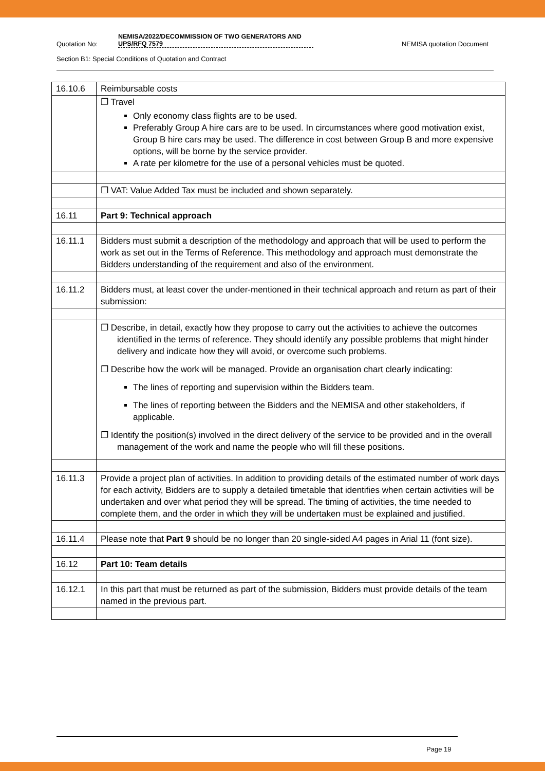Quotation No:
NEMISA/2022/DECOMMISSION OF TWO GENERATORS AND UPS/RFQ 7579
NEMISA quotation Document
Section B1: Special Conditions of Quotation and Contract
| 16.10.6 | Reimbursable costs |
| | ❐ Travel Only economy class flights are to be used. Preferably Group A hire cars are to be used. In circumstances where good motivation exist, Group B hire cars may be used. The difference in cost between Group B and more expensive options, will be borne by the service provider. A rate per kilometre for the use of a personal vehicles must be quoted. |
| | ❐ VAT: Value Added Tax must be included and shown separately. |
| 16.11 | Part 9: Technical approach |
| 16.11.1 | Bidders must submit a description of the methodology and approach that will be used to perform the work as set out in the Terms of Reference. This methodology and approach must demonstrate the Bidders understanding of the requirement and also of the environment. |
| 16.11.2 | Bidders must, at least cover the under-mentioned in their technical approach and return as part of their submission: |
| | ❐ Describe, in detail, exactly how they propose to carry out the activities to achieve the outcomes identified in the terms of reference. They should identify any possible problems that might hinder delivery and indicate how they will avoid, or overcome such problems. ❐ Describe how the work will be managed. Provide an organisation chart clearly indicating: The lines of reporting and supervision within the Bidders team. The lines of reporting between the Bidders and the NEMISA and other stakeholders, if applicable. ❐ Identify the position(s) involved in the direct delivery of the service to be provided and in the overall management of the work and name the people who will fill these positions. |
| 16.11.3 | Provide a project plan of activities. In addition to providing details of the estimated number of work days for each activity, Bidders are to supply a detailed timetable that identifies when certain activities will be undertaken and over what period they will be spread. The timing of activities, the time needed to complete them, and the order in which they will be undertaken must be explained and justified. |
| 16.11.4 | Please note that Part 9 should be no longer than 20 single-sided A4 pages in Arial 11 (font size). |
| 16.12 | Part 10: Team details |
| 16.12.1 | In this part that must be returned as part of the submission, Bidders must provide details of the team named in the previous part. |
Page 19